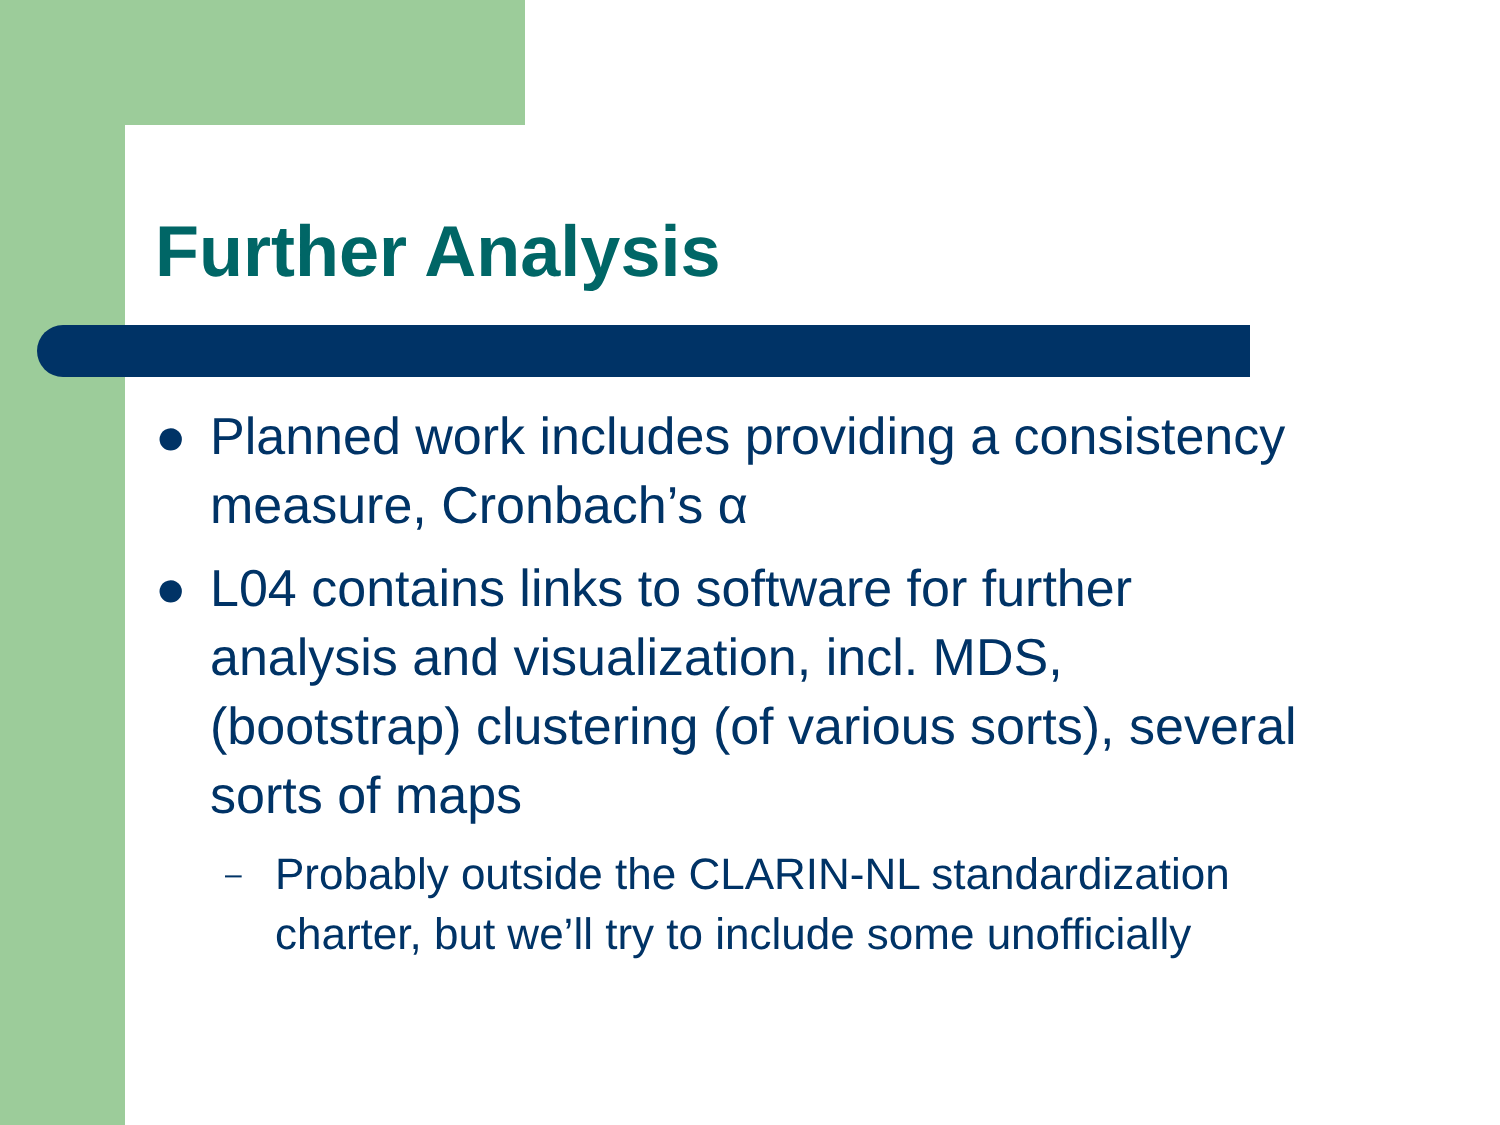Further Analysis
● Planned work includes providing a consistency measure, Cronbach’s α
● L04 contains links to software for further analysis and visualization, incl. MDS, (bootstrap) clustering (of various sorts), several sorts of maps
– Probably outside the CLARIN-NL standardization charter, but we’ll try to include some unofficially